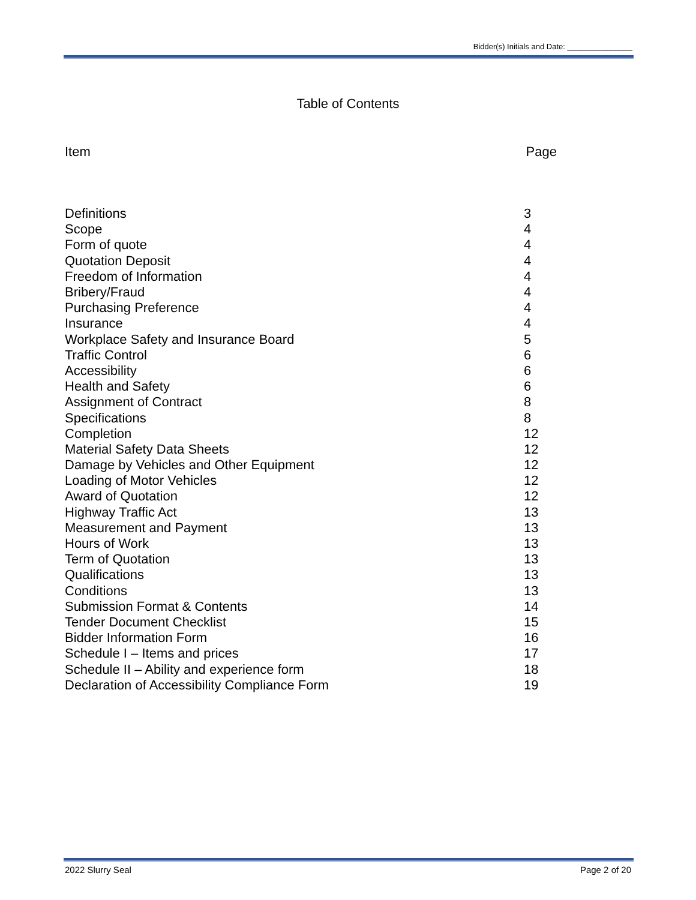Bidder(s) Initials and Date: _______________
Table of Contents
Item Page
| Definitions | 3 |
| Scope | 4 |
| Form of quote | 4 |
| Quotation Deposit | 4 |
| Freedom of Information | 4 |
| Bribery/Fraud | 4 |
| Purchasing Preference | 4 |
| Insurance | 4 |
| Workplace Safety and Insurance Board | 5 |
| Traffic Control | 6 |
| Accessibility | 6 |
| Health and Safety | 6 |
| Assignment of Contract | 8 |
| Specifications | 8 |
| Completion | 12 |
| Material Safety Data Sheets | 12 |
| Damage by Vehicles and Other Equipment | 12 |
| Loading of Motor Vehicles | 12 |
| Award of Quotation | 12 |
| Highway Traffic Act | 13 |
| Measurement and Payment | 13 |
| Hours of Work | 13 |
| Term of Quotation | 13 |
| Qualifications | 13 |
| Conditions | 13 |
| Submission Format & Contents | 14 |
| Tender Document Checklist | 15 |
| Bidder Information Form | 16 |
| Schedule I – Items and prices | 17 |
| Schedule II – Ability and experience form | 18 |
| Declaration of Accessibility Compliance Form | 19 |
2022 Slurry Seal Page 2 of 20